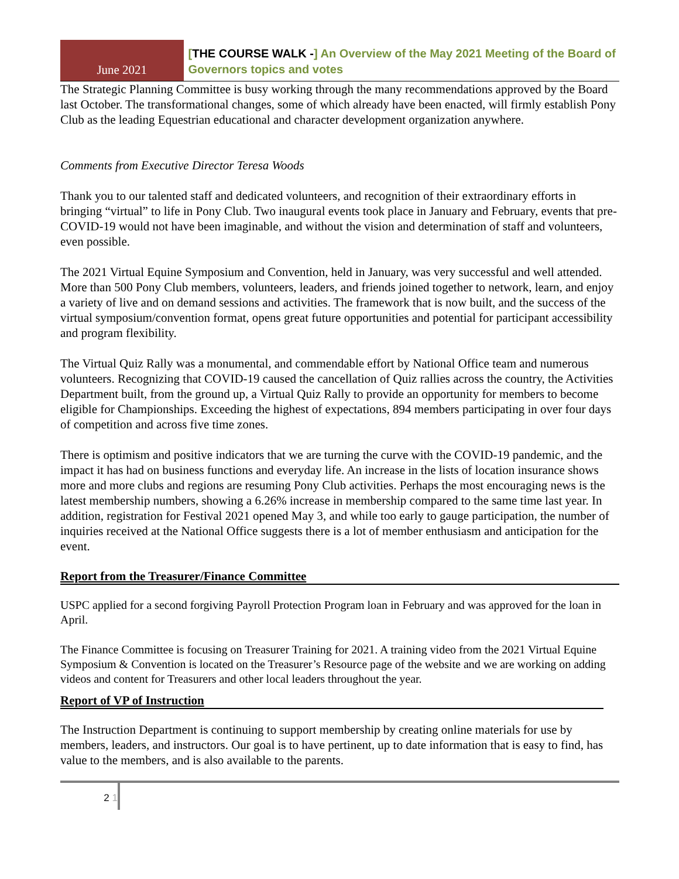June 2021
[THE COURSE WALK -] An Overview of the May 2021 Meeting of the Board of Governors topics and votes
The Strategic Planning Committee is busy working through the many recommendations approved by the Board last October. The transformational changes, some of which already have been enacted, will firmly establish Pony Club as the leading Equestrian educational and character development organization anywhere.
Comments from Executive Director Teresa Woods
Thank you to our talented staff and dedicated volunteers, and recognition of their extraordinary efforts in bringing “virtual” to life in Pony Club. Two inaugural events took place in January and February, events that pre-COVID-19 would not have been imaginable, and without the vision and determination of staff and volunteers, even possible.
The 2021 Virtual Equine Symposium and Convention, held in January, was very successful and well attended. More than 500 Pony Club members, volunteers, leaders, and friends joined together to network, learn, and enjoy a variety of live and on demand sessions and activities. The framework that is now built, and the success of the virtual symposium/convention format, opens great future opportunities and potential for participant accessibility and program flexibility.
The Virtual Quiz Rally was a monumental, and commendable effort by National Office team and numerous volunteers. Recognizing that COVID-19 caused the cancellation of Quiz rallies across the country, the Activities Department built, from the ground up, a Virtual Quiz Rally to provide an opportunity for members to become eligible for Championships. Exceeding the highest of expectations, 894 members participating in over four days of competition and across five time zones.
There is optimism and positive indicators that we are turning the curve with the COVID-19 pandemic, and the impact it has had on business functions and everyday life. An increase in the lists of location insurance shows more and more clubs and regions are resuming Pony Club activities. Perhaps the most encouraging news is the latest membership numbers, showing a 6.26% increase in membership compared to the same time last year. In addition, registration for Festival 2021 opened May 3, and while too early to gauge participation, the number of inquiries received at the National Office suggests there is a lot of member enthusiasm and anticipation for the event.
Report from the Treasurer/Finance Committee
USPC applied for a second forgiving Payroll Protection Program loan in February and was approved for the loan in April.
The Finance Committee is focusing on Treasurer Training for 2021. A training video from the 2021 Virtual Equine Symposium & Convention is located on the Treasurer’s Resource page of the website and we are working on adding videos and content for Treasurers and other local leaders throughout the year.
Report of VP of Instruction
The Instruction Department is continuing to support membership by creating online materials for use by members, leaders, and instructors. Our goal is to have pertinent, up to date information that is easy to find, has value to the members, and is also available to the parents.
2 1